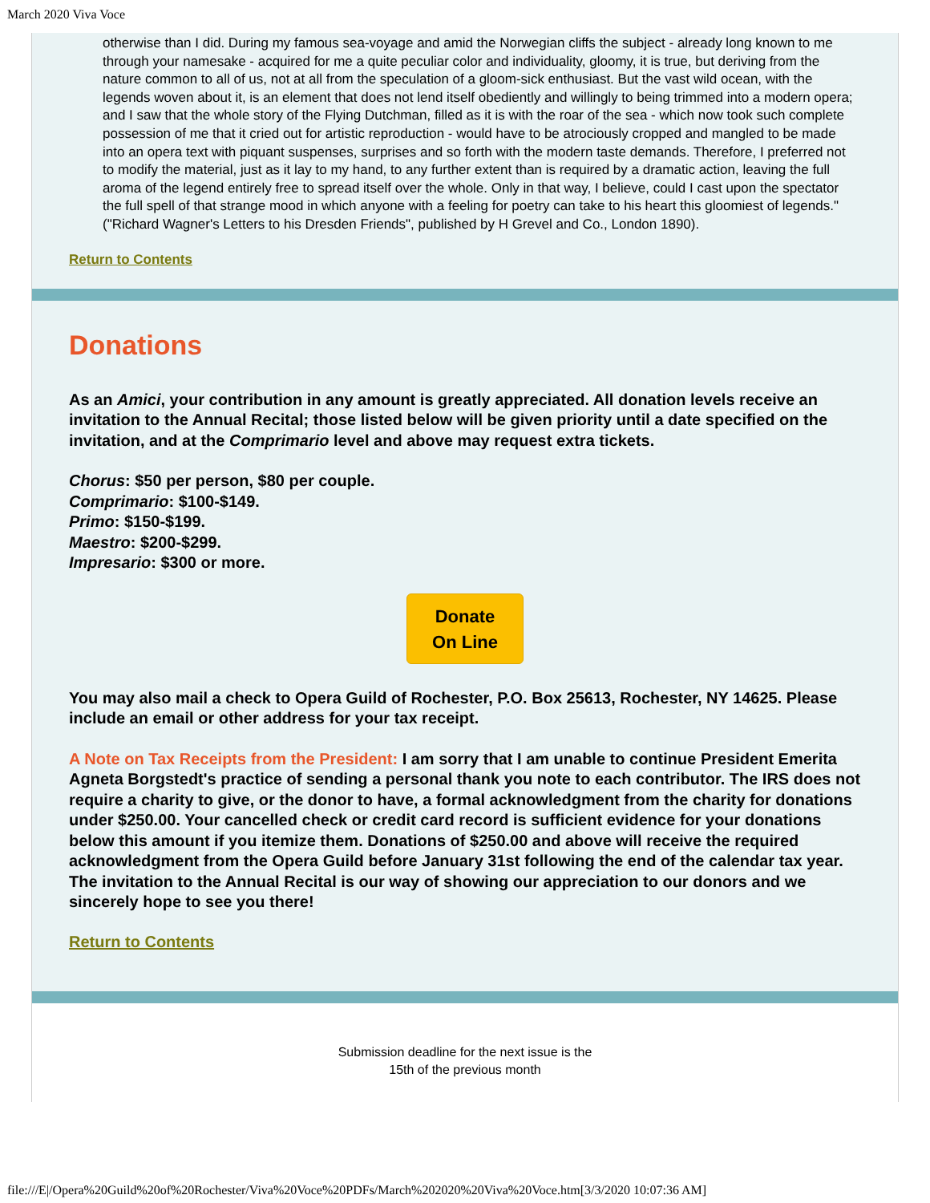March 2020 Viva Voce
otherwise than I did. During my famous sea-voyage and amid the Norwegian cliffs the subject - already long known to me through your namesake - acquired for me a quite peculiar color and individuality, gloomy, it is true, but deriving from the nature common to all of us, not at all from the speculation of a gloom-sick enthusiast. But the vast wild ocean, with the legends woven about it, is an element that does not lend itself obediently and willingly to being trimmed into a modern opera; and I saw that the whole story of the Flying Dutchman, filled as it is with the roar of the sea - which now took such complete possession of me that it cried out for artistic reproduction - would have to be atrociously cropped and mangled to be made into an opera text with piquant suspenses, surprises and so forth with the modern taste demands. Therefore, I preferred not to modify the material, just as it lay to my hand, to any further extent than is required by a dramatic action, leaving the full aroma of the legend entirely free to spread itself over the whole. Only in that way, I believe, could I cast upon the spectator the full spell of that strange mood in which anyone with a feeling for poetry can take to his heart this gloomiest of legends." ("Richard Wagner's Letters to his Dresden Friends", published by H Grevel and Co., London 1890).
Return to Contents
Donations
As an Amici, your contribution in any amount is greatly appreciated. All donation levels receive an invitation to the Annual Recital; those listed below will be given priority until a date specified on the invitation, and at the Comprimario level and above may request extra tickets.
Chorus: $50 per person, $80 per couple.
Comprimario: $100-$149.
Primo: $150-$199.
Maestro: $200-$299.
Impresario: $300 or more.
Donate
On Line
You may also mail a check to Opera Guild of Rochester, P.O. Box 25613, Rochester, NY 14625. Please include an email or other address for your tax receipt.
A Note on Tax Receipts from the President: I am sorry that I am unable to continue President Emerita Agneta Borgstedt's practice of sending a personal thank you note to each contributor. The IRS does not require a charity to give, or the donor to have, a formal acknowledgment from the charity for donations under $250.00. Your cancelled check or credit card record is sufficient evidence for your donations below this amount if you itemize them. Donations of $250.00 and above will receive the required acknowledgment from the Opera Guild before January 31st following the end of the calendar tax year. The invitation to the Annual Recital is our way of showing our appreciation to our donors and we sincerely hope to see you there!
Return to Contents
Submission deadline for the next issue is the
15th of the previous month
file:///E|/Opera%20Guild%20of%20Rochester/Viva%20Voce%20PDFs/March%202020%20Viva%20Voce.htm[3/3/2020 10:07:36 AM]